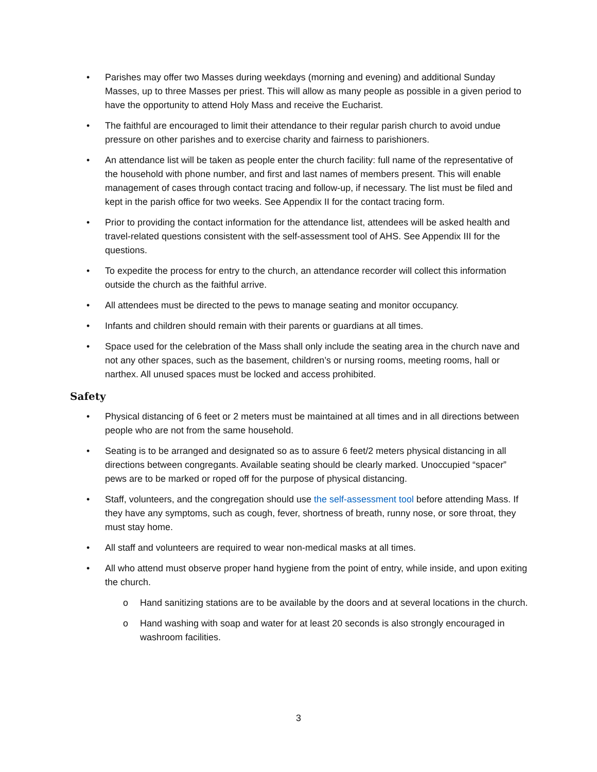• Parishes may offer two Masses during weekdays (morning and evening) and additional Sunday Masses, up to three Masses per priest. This will allow as many people as possible in a given period to have the opportunity to attend Holy Mass and receive the Eucharist.
• The faithful are encouraged to limit their attendance to their regular parish church to avoid undue pressure on other parishes and to exercise charity and fairness to parishioners.
• An attendance list will be taken as people enter the church facility: full name of the representative of the household with phone number, and first and last names of members present. This will enable management of cases through contact tracing and follow-up, if necessary. The list must be filed and kept in the parish office for two weeks. See Appendix II for the contact tracing form.
• Prior to providing the contact information for the attendance list, attendees will be asked health and travel-related questions consistent with the self-assessment tool of AHS. See Appendix III for the questions.
• To expedite the process for entry to the church, an attendance recorder will collect this information outside the church as the faithful arrive.
• All attendees must be directed to the pews to manage seating and monitor occupancy.
• Infants and children should remain with their parents or guardians at all times.
• Space used for the celebration of the Mass shall only include the seating area in the church nave and not any other spaces, such as the basement, children’s or nursing rooms, meeting rooms, hall or narthex. All unused spaces must be locked and access prohibited.
Safety
• Physical distancing of 6 feet or 2 meters must be maintained at all times and in all directions between people who are not from the same household.
• Seating is to be arranged and designated so as to assure 6 feet/2 meters physical distancing in all directions between congregants. Available seating should be clearly marked. Unoccupied “spacer” pews are to be marked or roped off for the purpose of physical distancing.
• Staff, volunteers, and the congregation should use the self-assessment tool before attending Mass. If they have any symptoms, such as cough, fever, shortness of breath, runny nose, or sore throat, they must stay home.
• All staff and volunteers are required to wear non-medical masks at all times.
• All who attend must observe proper hand hygiene from the point of entry, while inside, and upon exiting the church.
o Hand sanitizing stations are to be available by the doors and at several locations in the church.
o Hand washing with soap and water for at least 20 seconds is also strongly encouraged in washroom facilities.
3